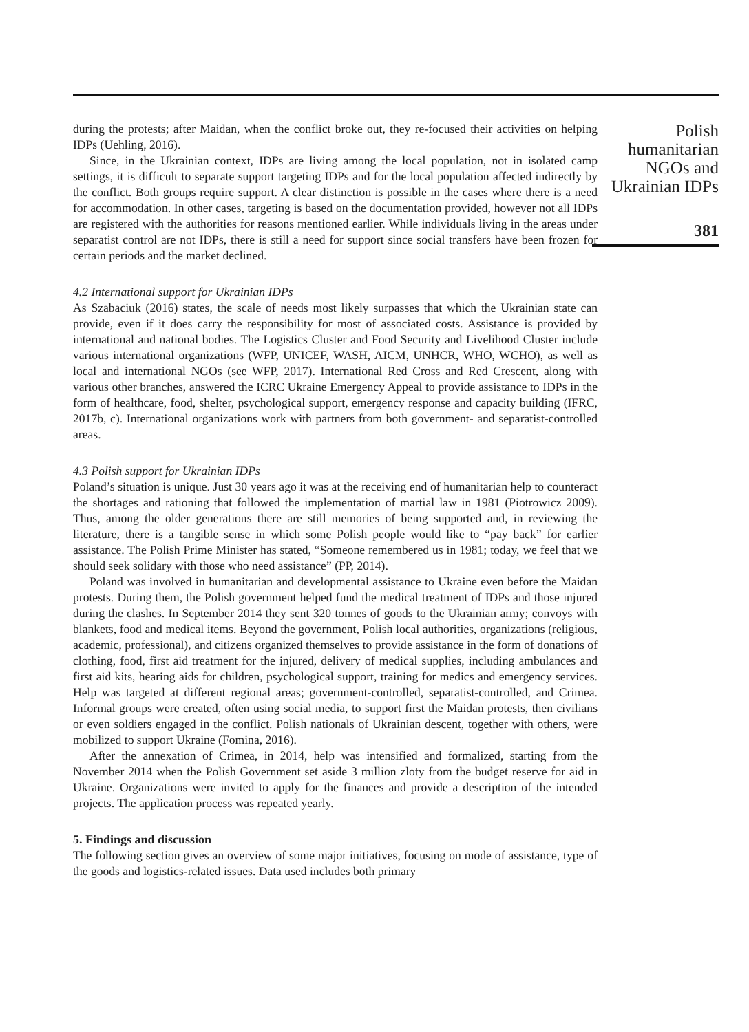during the protests; after Maidan, when the conflict broke out, they re-focused their activities on helping IDPs (Uehling, 2016).
Since, in the Ukrainian context, IDPs are living among the local population, not in isolated camp settings, it is difficult to separate support targeting IDPs and for the local population affected indirectly by the conflict. Both groups require support. A clear distinction is possible in the cases where there is a need for accommodation. In other cases, targeting is based on the documentation provided, however not all IDPs are registered with the authorities for reasons mentioned earlier. While individuals living in the areas under separatist control are not IDPs, there is still a need for support since social transfers have been frozen for certain periods and the market declined.
4.2 International support for Ukrainian IDPs
As Szabaciuk (2016) states, the scale of needs most likely surpasses that which the Ukrainian state can provide, even if it does carry the responsibility for most of associated costs. Assistance is provided by international and national bodies. The Logistics Cluster and Food Security and Livelihood Cluster include various international organizations (WFP, UNICEF, WASH, AICM, UNHCR, WHO, WCHO), as well as local and international NGOs (see WFP, 2017). International Red Cross and Red Crescent, along with various other branches, answered the ICRC Ukraine Emergency Appeal to provide assistance to IDPs in the form of healthcare, food, shelter, psychological support, emergency response and capacity building (IFRC, 2017b, c). International organizations work with partners from both government- and separatist-controlled areas.
4.3 Polish support for Ukrainian IDPs
Poland’s situation is unique. Just 30 years ago it was at the receiving end of humanitarian help to counteract the shortages and rationing that followed the implementation of martial law in 1981 (Piotrowicz 2009). Thus, among the older generations there are still memories of being supported and, in reviewing the literature, there is a tangible sense in which some Polish people would like to “pay back” for earlier assistance. The Polish Prime Minister has stated, “Someone remembered us in 1981; today, we feel that we should seek solidary with those who need assistance” (PP, 2014).
Poland was involved in humanitarian and developmental assistance to Ukraine even before the Maidan protests. During them, the Polish government helped fund the medical treatment of IDPs and those injured during the clashes. In September 2014 they sent 320 tonnes of goods to the Ukrainian army; convoys with blankets, food and medical items. Beyond the government, Polish local authorities, organizations (religious, academic, professional), and citizens organized themselves to provide assistance in the form of donations of clothing, food, first aid treatment for the injured, delivery of medical supplies, including ambulances and first aid kits, hearing aids for children, psychological support, training for medics and emergency services. Help was targeted at different regional areas; government-controlled, separatist-controlled, and Crimea. Informal groups were created, often using social media, to support first the Maidan protests, then civilians or even soldiers engaged in the conflict. Polish nationals of Ukrainian descent, together with others, were mobilized to support Ukraine (Fomina, 2016).
After the annexation of Crimea, in 2014, help was intensified and formalized, starting from the November 2014 when the Polish Government set aside 3 million zloty from the budget reserve for aid in Ukraine. Organizations were invited to apply for the finances and provide a description of the intended projects. The application process was repeated yearly.
5. Findings and discussion
The following section gives an overview of some major initiatives, focusing on mode of assistance, type of the goods and logistics-related issues. Data used includes both primary
Polish humanitarian NGOs and Ukrainian IDPs
381